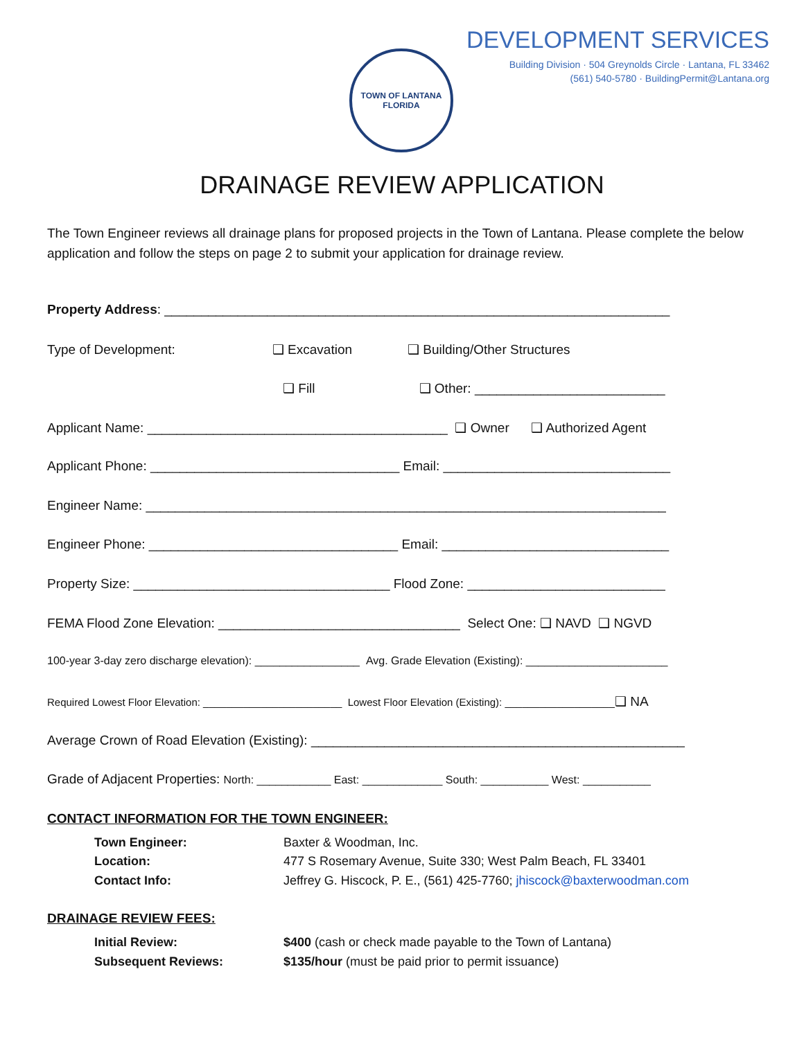TOWN OF LANTANA
FLORIDA
DEVELOPMENT SERVICES
Building Division · 504 Greynolds Circle · Lantana, FL 33462
(561) 540-5780 · BuildingPermit@Lantana.org
DRAINAGE REVIEW APPLICATION
The Town Engineer reviews all drainage plans for proposed projects in the Town of Lantana. Please complete the below application and follow the steps on page 2 to submit your application for drainage review.
Property Address: _____________________________________________________________________
Type of Development: ❑ Excavation ❑ Building/Other Structures
❑ Fill ❑ Other: __________________________
Applicant Name: _________________________________________ ❑ Owner ❑ Authorized Agent
Applicant Phone: __________________________________ Email: _______________________________
Engineer Name: _______________________________________________________________________
Engineer Phone: __________________________________ Email: _______________________________
Property Size: ___________________________________ Flood Zone: ___________________________
FEMA Flood Zone Elevation: _________________________________ Select One: ❑ NAVD ❑ NGVD
100-year 3-day zero discharge elevation): _________________ Avg. Grade Elevation (Existing): _______________________
Required Lowest Floor Elevation: ________________________ Lowest Floor Elevation (Existing): ___________________❑ NA
Average Crown of Road Elevation (Existing): ___________________________________________________
Grade of Adjacent Properties: North: ____________ East: _____________ South: ___________ West: ___________
CONTACT INFORMATION FOR THE TOWN ENGINEER:
Town Engineer: Baxter & Woodman, Inc.
Location: 477 S Rosemary Avenue, Suite 330; West Palm Beach, FL 33401
Contact Info: Jeffrey G. Hiscock, P. E., (561) 425-7760; jhiscock@baxterwoodman.com
DRAINAGE REVIEW FEES:
Initial Review: $400 (cash or check made payable to the Town of Lantana)
Subsequent Reviews: $135/hour (must be paid prior to permit issuance)